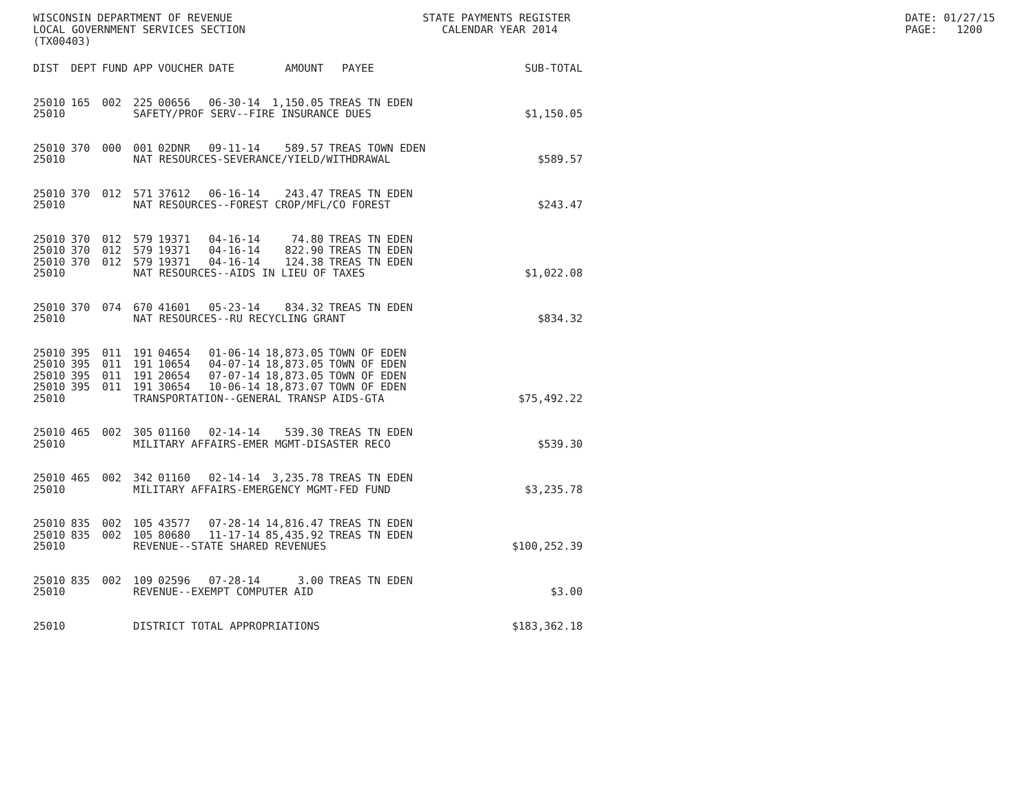WISCONSIN DEPARTMENT OF REVENUE LOCAL GOVERNMENT SERVICES SECTION (TX00403)
STATE PAYMENTS REGISTER CALENDAR YEAR 2014
DATE: 01/27/15 PAGE: 1200
| DIST | DEPT | FUND | APP | VOUCHER | DATE | AMOUNT | PAYEE | SUB-TOTAL |
| --- | --- | --- | --- | --- | --- | --- | --- | --- |
| 25010 | 165 | 002 | 225 | 00656 | 06-30-14 | 1,150.05 | TREAS TN EDEN | |
| 25010 | | | SAFETY/PROF SERV--FIRE INSURANCE DUES | | | | | $1,150.05 |
| 25010 | 370 | 000 | 001 | 02DNR | 09-11-14 | 589.57 | TREAS TOWN EDEN | |
| 25010 | | | NAT RESOURCES-SEVERANCE/YIELD/WITHDRAWAL | | | | | $589.57 |
| 25010 | 370 | 012 | 571 | 37612 | 06-16-14 | 243.47 | TREAS TN EDEN | |
| 25010 | | | NAT RESOURCES--FOREST CROP/MFL/CO FOREST | | | | | $243.47 |
| 25010 | 370 | 012 | 579 | 19371 | 04-16-14 | 74.80 | TREAS TN EDEN | |
| 25010 | 370 | 012 | 579 | 19371 | 04-16-14 | 822.90 | TREAS TN EDEN | |
| 25010 | 370 | 012 | 579 | 19371 | 04-16-14 | 124.38 | TREAS TN EDEN | |
| 25010 | | | NAT RESOURCES--AIDS IN LIEU OF TAXES | | | | | $1,022.08 |
| 25010 | 370 | 074 | 670 | 41601 | 05-23-14 | 834.32 | TREAS TN EDEN | |
| 25010 | | | NAT RESOURCES--RU RECYCLING GRANT | | | | | $834.32 |
| 25010 | 395 | 011 | 191 | 04654 | 01-06-14 | 18,873.05 | TOWN OF EDEN | |
| 25010 | 395 | 011 | 191 | 10654 | 04-07-14 | 18,873.05 | TOWN OF EDEN | |
| 25010 | 395 | 011 | 191 | 20654 | 07-07-14 | 18,873.05 | TOWN OF EDEN | |
| 25010 | 395 | 011 | 191 | 30654 | 10-06-14 | 18,873.07 | TOWN OF EDEN | |
| 25010 | | | TRANSPORTATION--GENERAL TRANSP AIDS-GTA | | | | | $75,492.22 |
| 25010 | 465 | 002 | 305 | 01160 | 02-14-14 | 539.30 | TREAS TN EDEN | |
| 25010 | | | MILITARY AFFAIRS-EMER MGMT-DISASTER RECO | | | | | $539.30 |
| 25010 | 465 | 002 | 342 | 01160 | 02-14-14 | 3,235.78 | TREAS TN EDEN | |
| 25010 | | | MILITARY AFFAIRS-EMERGENCY MGMT-FED FUND | | | | | $3,235.78 |
| 25010 | 835 | 002 | 105 | 43577 | 07-28-14 | 14,816.47 | TREAS TN EDEN | |
| 25010 | 835 | 002 | 105 | 80680 | 11-17-14 | 85,435.92 | TREAS TN EDEN | |
| 25010 | | | REVENUE--STATE SHARED REVENUES | | | | | $100,252.39 |
| 25010 | 835 | 002 | 109 | 02596 | 07-28-14 | 3.00 | TREAS TN EDEN | |
| 25010 | | | REVENUE--EXEMPT COMPUTER AID | | | | | $3.00 |
| 25010 | | | DISTRICT TOTAL APPROPRIATIONS | | | | | $183,362.18 |